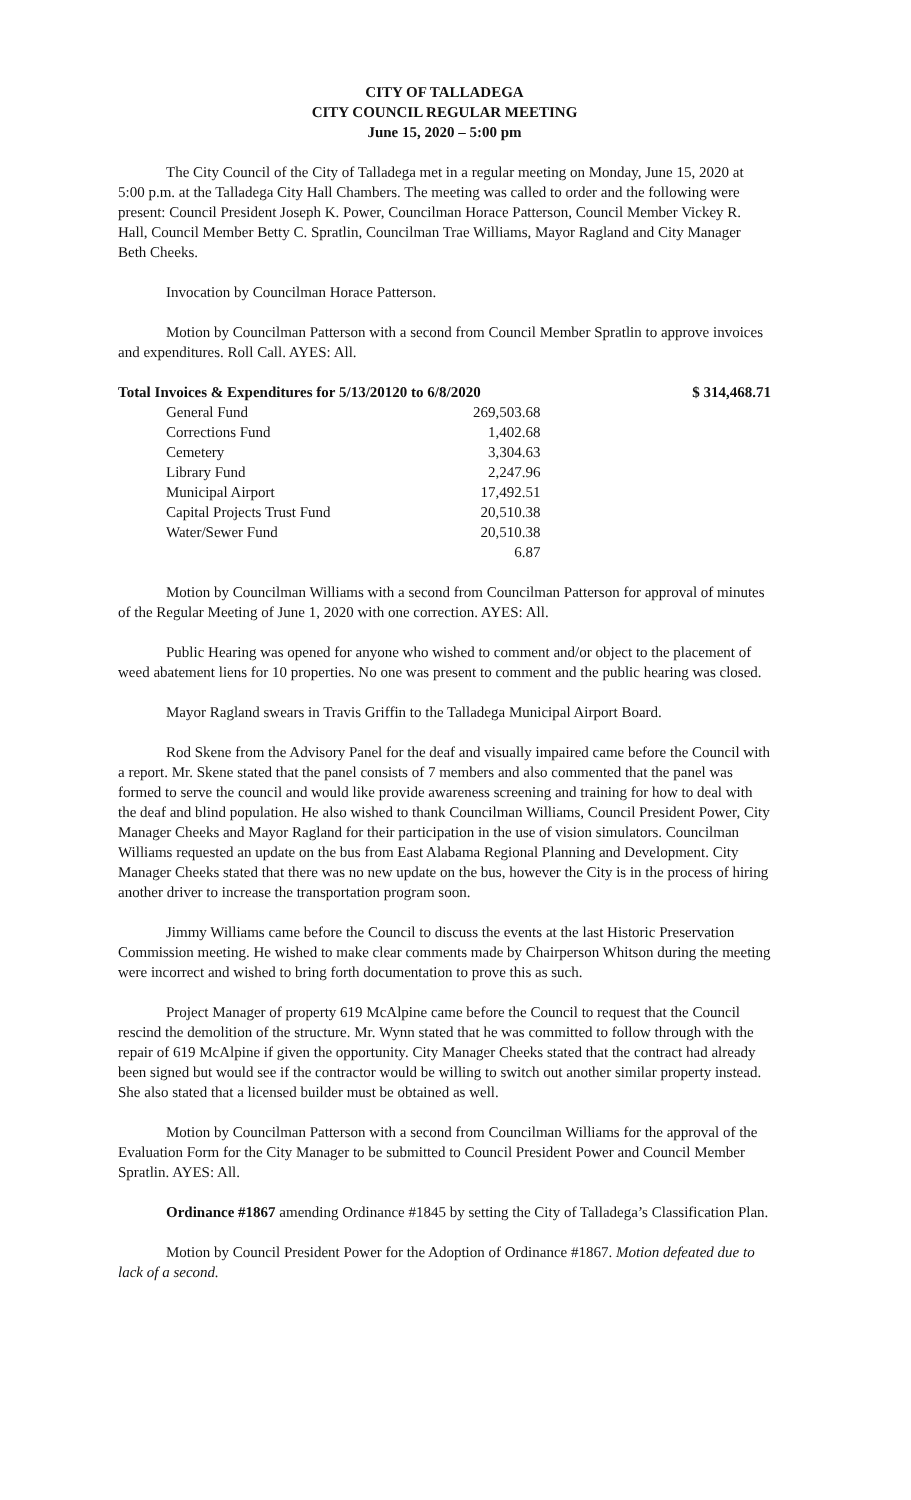CITY OF TALLADEGA
CITY COUNCIL REGULAR MEETING
June 15, 2020 – 5:00 pm
The City Council of the City of Talladega met in a regular meeting on Monday, June 15, 2020 at 5:00 p.m. at the Talladega City Hall Chambers. The meeting was called to order and the following were present: Council President Joseph K. Power, Councilman Horace Patterson, Council Member Vickey R. Hall, Council Member Betty C. Spratlin, Councilman Trae Williams, Mayor Ragland and City Manager Beth Cheeks.
Invocation by Councilman Horace Patterson.
Motion by Councilman Patterson with a second from Council Member Spratlin to approve invoices and expenditures. Roll Call. AYES: All.
Total Invoices & Expenditures for 5/13/20120 to 6/8/2020 $ 314,468.71
| General Fund | 269,503.68 |
| Corrections Fund | 1,402.68 |
| Cemetery | 3,304.63 |
| Library Fund | 2,247.96 |
| Municipal Airport | 17,492.51 |
| Capital Projects Trust Fund | 20,510.38 |
| Water/Sewer Fund | 20,510.38 |
| | 6.87 |
Motion by Councilman Williams with a second from Councilman Patterson for approval of minutes of the Regular Meeting of June 1, 2020 with one correction. AYES: All.
Public Hearing was opened for anyone who wished to comment and/or object to the placement of weed abatement liens for 10 properties. No one was present to comment and the public hearing was closed.
Mayor Ragland swears in Travis Griffin to the Talladega Municipal Airport Board.
Rod Skene from the Advisory Panel for the deaf and visually impaired came before the Council with a report. Mr. Skene stated that the panel consists of 7 members and also commented that the panel was formed to serve the council and would like provide awareness screening and training for how to deal with the deaf and blind population. He also wished to thank Councilman Williams, Council President Power, City Manager Cheeks and Mayor Ragland for their participation in the use of vision simulators. Councilman Williams requested an update on the bus from East Alabama Regional Planning and Development. City Manager Cheeks stated that there was no new update on the bus, however the City is in the process of hiring another driver to increase the transportation program soon.
Jimmy Williams came before the Council to discuss the events at the last Historic Preservation Commission meeting. He wished to make clear comments made by Chairperson Whitson during the meeting were incorrect and wished to bring forth documentation to prove this as such.
Project Manager of property 619 McAlpine came before the Council to request that the Council rescind the demolition of the structure. Mr. Wynn stated that he was committed to follow through with the repair of 619 McAlpine if given the opportunity. City Manager Cheeks stated that the contract had already been signed but would see if the contractor would be willing to switch out another similar property instead. She also stated that a licensed builder must be obtained as well.
Motion by Councilman Patterson with a second from Councilman Williams for the approval of the Evaluation Form for the City Manager to be submitted to Council President Power and Council Member Spratlin. AYES: All.
Ordinance #1867 amending Ordinance #1845 by setting the City of Talladega’s Classification Plan.
Motion by Council President Power for the Adoption of Ordinance #1867. Motion defeated due to lack of a second.